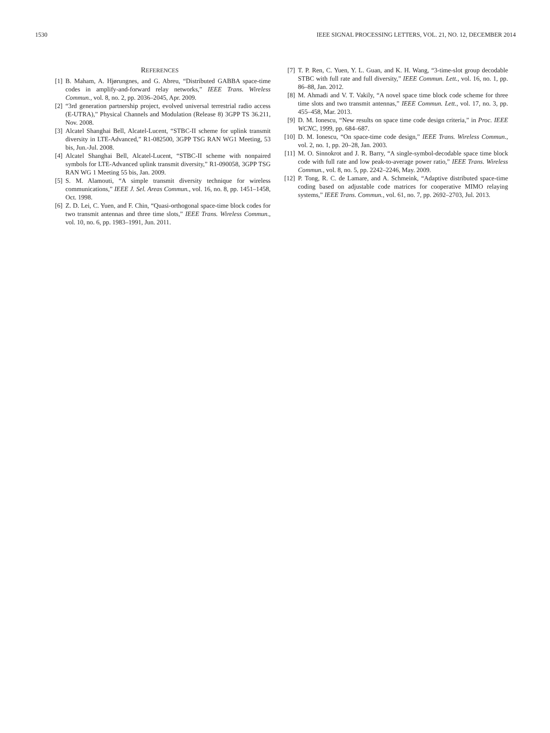1530 IEEE SIGNAL PROCESSING LETTERS, VOL. 21, NO. 12, DECEMBER 2014
REFERENCES
[1] B. Maham, A. Hjørungnes, and G. Abreu, “Distributed GABBA space-time codes in amplify-and-forward relay networks,” IEEE Trans. Wireless Commun., vol. 8, no. 2, pp. 2036–2045, Apr. 2009.
[2] “3rd generation partnership project, evolved universal terrestrial radio access (E-UTRA),” Physical Channels and Modulation (Release 8) 3GPP TS 36.211, Nov. 2008.
[3] Alcatel Shanghai Bell, Alcatel-Lucent, “STBC-II scheme for uplink transmit diversity in LTE-Advanced,” R1-082500, 3GPP TSG RAN WG1 Meeting, 53 bis, Jun.-Jul. 2008.
[4] Alcatel Shanghai Bell, Alcatel-Lucent, “STBC-II scheme with nonpaired symbols for LTE-Advanced uplink transmit diversity,” R1-090058, 3GPP TSG RAN WG 1 Meeting 55 bis, Jan. 2009.
[5] S. M. Alamouti, “A simple transmit diversity technique for wireless communications,” IEEE J. Sel. Areas Commun., vol. 16, no. 8, pp. 1451–1458, Oct. 1998.
[6] Z. D. Lei, C. Yuen, and F. Chin, “Quasi-orthogonal space-time block codes for two transmit antennas and three time slots,” IEEE Trans. Wireless Commun., vol. 10, no. 6, pp. 1983–1991, Jun. 2011.
[7] T. P. Ren, C. Yuen, Y. L. Guan, and K. H. Wang, “3-time-slot group decodable STBC with full rate and full diversity,” IEEE Commun. Lett., vol. 16, no. 1, pp. 86–88, Jan. 2012.
[8] M. Ahmadi and V. T. Vakily, “A novel space time block code scheme for three time slots and two transmit antennas,” IEEE Commun. Lett., vol. 17, no. 3, pp. 455–458, Mar. 2013.
[9] D. M. Ionescu, “New results on space time code design criteria,” in Proc. IEEE WCNC, 1999, pp. 684–687.
[10] D. M. Ionescu, “On space-time code design,” IEEE Trans. Wireless Commun., vol. 2, no. 1, pp. 20–28, Jan. 2003.
[11] M. O. Sinnokrot and J. R. Barry, “A single-symbol-decodable space time block code with full rate and low peak-to-average power ratio,” IEEE Trans. Wireless Commun., vol. 8, no. 5, pp. 2242–2246, May. 2009.
[12] P. Tong, R. C. de Lamare, and A. Schmeink, “Adaptive distributed space-time coding based on adjustable code matrices for cooperative MIMO relaying systems,” IEEE Trans. Commun., vol. 61, no. 7, pp. 2692–2703, Jul. 2013.